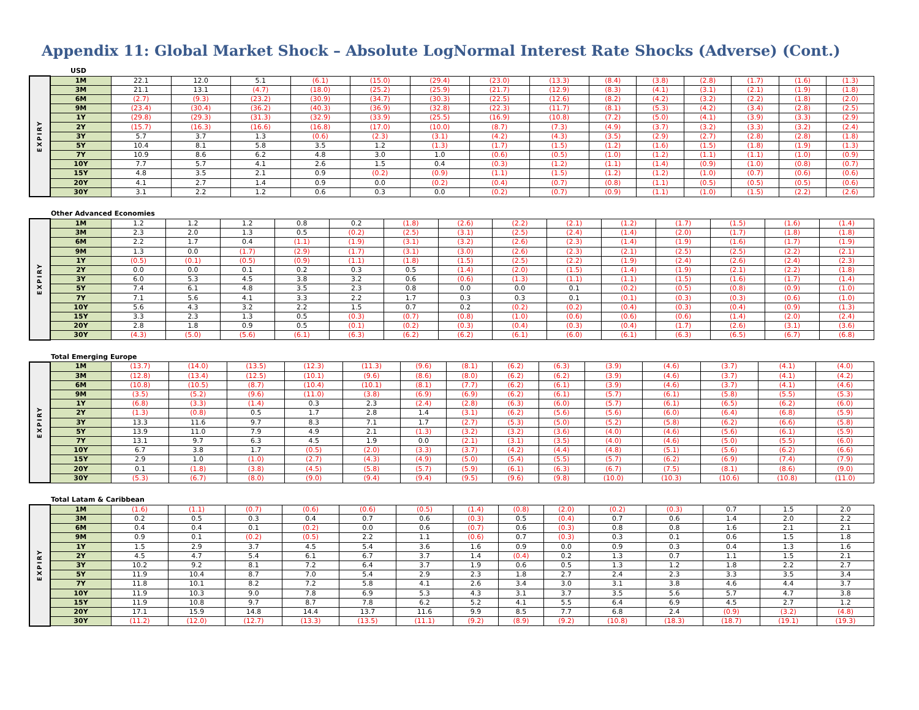Appendix 11: Global Market Shock – Absolute LogNormal Interest Rate Shocks (Adverse) (Cont.)
USD
| EXPIRY | 1M | 22.1 | 12.0 | 5.1 | (6.1) | (15.0) | (29.4) | (23.0) | (13.3) | (8.4) | (3.8) | (2.8) | (1.7) | (1.6) | (1.3) |
| | 3M | 21.1 | 13.1 | (4.7) | (18.0) | (25.2) | (25.9) | (21.7) | (12.9) | (8.3) | (4.1) | (3.1) | (2.1) | (1.9) | (1.8) |
| | 6M | (2.7) | (9.3) | (23.2) | (30.9) | (34.7) | (30.3) | (22.5) | (12.6) | (8.2) | (4.2) | (3.2) | (2.2) | (1.8) | (2.0) |
| | 9M | (23.4) | (30.4) | (36.2) | (40.3) | (36.9) | (32.8) | (22.3) | (11.7) | (8.1) | (5.3) | (4.2) | (3.4) | (2.8) | (2.5) |
| | 1Y | (29.8) | (29.3) | (31.3) | (32.9) | (33.9) | (25.5) | (16.9) | (10.8) | (7.2) | (5.0) | (4.1) | (3.9) | (3.3) | (2.9) |
| | 2Y | (15.7) | (16.3) | (16.6) | (16.8) | (17.0) | (10.0) | (8.7) | (7.3) | (4.9) | (3.7) | (3.2) | (3.3) | (3.2) | (2.4) |
| | 3Y | 5.7 | 3.7 | 1.3 | (0.6) | (2.3) | (3.1) | (4.2) | (4.3) | (3.5) | (2.9) | (2.7) | (2.8) | (2.8) | (1.8) |
| | 5Y | 10.4 | 8.1 | 5.8 | 3.5 | 1.2 | (1.3) | (1.7) | (1.5) | (1.2) | (1.6) | (1.5) | (1.8) | (1.9) | (1.3) |
| | 7Y | 10.9 | 8.6 | 6.2 | 4.8 | 3.0 | 1.0 | (0.6) | (0.5) | (1.0) | (1.2) | (1.1) | (1.1) | (1.0) | (0.9) |
| | 10Y | 7.7 | 5.7 | 4.1 | 2.6 | 1.5 | 0.4 | (0.3) | (1.2) | (1.1) | (1.4) | (0.9) | (1.0) | (0.8) | (0.7) |
| | 15Y | 4.8 | 3.5 | 2.1 | 0.9 | (0.2) | (0.9) | (1.1) | (1.5) | (1.2) | (1.2) | (1.0) | (0.7) | (0.6) | (0.6) |
| | 20Y | 4.1 | 2.7 | 1.4 | 0.9 | 0.0 | (0.2) | (0.4) | (0.7) | (0.8) | (1.1) | (0.5) | (0.5) | (0.5) | (0.6) |
| | 30Y | 3.1 | 2.2 | 1.2 | 0.6 | 0.3 | 0.0 | (0.2) | (0.7) | (0.9) | (1.1) | (1.0) | (1.5) | (2.2) | (2.6) |
Other Advanced Economies
| EXPIRY | 1M | 1.2 | 1.2 | 1.2 | 0.8 | 0.2 | (1.8) | (2.6) | (2.2) | (2.1) | (1.2) | (1.7) | (1.5) | (1.6) | (1.4) |
| | 3M | 2.3 | 2.0 | 1.3 | 0.5 | (0.2) | (2.5) | (3.1) | (2.5) | (2.4) | (1.4) | (2.0) | (1.7) | (1.8) | (1.8) |
| | 6M | 2.2 | 1.7 | 0.4 | (1.1) | (1.9) | (3.1) | (3.2) | (2.6) | (2.3) | (1.4) | (1.9) | (1.6) | (1.7) | (1.9) |
| | 9M | 1.3 | 0.0 | (1.7) | (2.9) | (1.7) | (3.1) | (3.0) | (2.6) | (2.3) | (2.1) | (2.5) | (2.5) | (2.2) | (2.1) |
| | 1Y | (0.5) | (0.1) | (0.5) | (0.9) | (1.1) | (1.8) | (1.5) | (2.5) | (2.2) | (1.9) | (2.4) | (2.6) | (2.4) | (2.3) |
| | 2Y | 0.0 | 0.0 | 0.1 | 0.2 | 0.3 | 0.5 | (1.4) | (2.0) | (1.5) | (1.4) | (1.9) | (2.1) | (2.2) | (1.8) |
| | 3Y | 6.0 | 5.3 | 4.5 | 3.8 | 3.2 | 0.6 | (0.6) | (1.3) | (1.1) | (1.1) | (1.5) | (1.6) | (1.7) | (1.4) |
| | 5Y | 7.4 | 6.1 | 4.8 | 3.5 | 2.3 | 0.8 | 0.0 | 0.0 | 0.1 | (0.2) | (0.5) | (0.8) | (0.9) | (1.0) |
| | 7Y | 7.1 | 5.6 | 4.1 | 3.3 | 2.2 | 1.7 | 0.3 | 0.3 | 0.1 | (0.1) | (0.3) | (0.3) | (0.6) | (1.0) |
| | 10Y | 5.6 | 4.3 | 3.2 | 2.2 | 1.5 | 0.7 | 0.2 | (0.2) | (0.2) | (0.4) | (0.3) | (0.4) | (0.9) | (1.3) |
| | 15Y | 3.3 | 2.3 | 1.3 | 0.5 | (0.3) | (0.7) | (0.8) | (1.0) | (0.6) | (0.6) | (0.6) | (1.4) | (2.0) | (2.4) |
| | 20Y | 2.8 | 1.8 | 0.9 | 0.5 | (0.1) | (0.2) | (0.3) | (0.4) | (0.3) | (0.4) | (1.7) | (2.6) | (3.1) | (3.6) |
| | 30Y | (4.3) | (5.0) | (5.6) | (6.1) | (6.3) | (6.2) | (6.2) | (6.1) | (6.0) | (6.1) | (6.3) | (6.5) | (6.7) | (6.8) |
Total Emerging Europe
| EXPIRY | 1M | (13.7) | (14.0) | (13.5) | (12.3) | (11.3) | (9.6) | (8.1) | (6.2) | (6.3) | (3.9) | (4.6) | (3.7) | (4.1) | (4.0) |
| | 3M | (12.8) | (13.4) | (12.5) | (10.1) | (9.6) | (8.6) | (8.0) | (6.2) | (6.2) | (3.9) | (4.6) | (3.7) | (4.1) | (4.2) |
| | 6M | (10.8) | (10.5) | (8.7) | (10.4) | (10.1) | (8.1) | (7.7) | (6.2) | (6.1) | (3.9) | (4.6) | (3.7) | (4.1) | (4.6) |
| | 9M | (3.5) | (5.2) | (9.6) | (11.0) | (3.8) | (6.9) | (6.9) | (6.2) | (6.1) | (5.7) | (6.1) | (5.8) | (5.5) | (5.3) |
| | 1Y | (6.8) | (3.3) | (1.4) | 0.3 | 2.3 | (2.4) | (2.8) | (6.3) | (6.0) | (5.7) | (6.1) | (6.5) | (6.2) | (6.0) |
| | 2Y | (1.3) | (0.8) | 0.5 | 1.7 | 2.8 | 1.4 | (3.1) | (6.2) | (5.6) | (5.6) | (6.0) | (6.4) | (6.8) | (5.9) |
| | 3Y | 13.3 | 11.6 | 9.7 | 8.3 | 7.1 | 1.7 | (2.7) | (5.3) | (5.0) | (5.2) | (5.8) | (6.2) | (6.6) | (5.8) |
| | 5Y | 13.9 | 11.0 | 7.9 | 4.9 | 2.1 | (1.3) | (3.2) | (3.2) | (3.6) | (4.0) | (4.6) | (5.6) | (6.1) | (5.9) |
| | 7Y | 13.1 | 9.7 | 6.3 | 4.5 | 1.9 | 0.0 | (2.1) | (3.1) | (3.5) | (4.0) | (4.6) | (5.0) | (5.5) | (6.0) |
| | 10Y | 6.7 | 3.8 | 1.7 | (0.5) | (2.0) | (3.3) | (3.7) | (4.2) | (4.4) | (4.8) | (5.1) | (5.6) | (6.2) | (6.6) |
| | 15Y | 2.9 | 1.0 | (1.0) | (2.7) | (4.3) | (4.9) | (5.0) | (5.4) | (5.5) | (5.7) | (6.2) | (6.9) | (7.4) | (7.9) |
| | 20Y | 0.1 | (1.8) | (3.8) | (4.5) | (5.8) | (5.7) | (5.9) | (6.1) | (6.3) | (6.7) | (7.5) | (8.1) | (8.6) | (9.0) |
| | 30Y | (5.3) | (6.7) | (8.0) | (9.0) | (9.4) | (9.4) | (9.5) | (9.6) | (9.8) | (10.0) | (10.3) | (10.6) | (10.8) | (11.0) |
Total Latam & Caribbean
| EXPIRY | 1M | (1.6) | (1.1) | (0.7) | (0.6) | (0.6) | (0.5) | (1.4) | (0.8) | (2.0) | (0.2) | (0.3) | 0.7 | 1.5 | 2.0 |
| | 3M | 0.2 | 0.5 | 0.3 | 0.4 | 0.7 | 0.6 | (0.3) | 0.5 | (0.4) | 0.7 | 0.6 | 1.4 | 2.0 | 2.2 |
| | 6M | 0.4 | 0.4 | 0.1 | (0.2) | 0.0 | 0.6 | (0.7) | 0.6 | (0.3) | 0.8 | 0.8 | 1.6 | 2.1 | 2.1 |
| | 9M | 0.9 | 0.1 | (0.2) | (0.5) | 2.2 | 1.1 | (0.6) | 0.7 | (0.3) | 0.3 | 0.1 | 0.6 | 1.5 | 1.8 |
| | 1Y | 1.5 | 2.9 | 3.7 | 4.5 | 5.4 | 3.6 | 1.6 | 0.9 | 0.0 | 0.9 | 0.3 | 0.4 | 1.3 | 1.6 |
| | 2Y | 4.5 | 4.7 | 5.4 | 6.1 | 6.7 | 3.7 | 1.4 | (0.4) | 0.2 | 1.3 | 0.7 | 1.1 | 1.5 | 2.1 |
| | 3Y | 10.2 | 9.2 | 8.1 | 7.2 | 6.4 | 3.7 | 1.9 | 0.6 | 0.5 | 1.3 | 1.2 | 1.8 | 2.2 | 2.7 |
| | 5Y | 11.9 | 10.4 | 8.7 | 7.0 | 5.4 | 2.9 | 2.3 | 1.8 | 2.7 | 2.4 | 2.3 | 3.3 | 3.5 | 3.4 |
| | 7Y | 11.8 | 10.1 | 8.2 | 7.2 | 5.8 | 4.1 | 2.6 | 3.4 | 3.0 | 3.1 | 3.8 | 4.6 | 4.4 | 3.7 |
| | 10Y | 11.9 | 10.3 | 9.0 | 7.8 | 6.9 | 5.3 | 4.3 | 3.1 | 3.7 | 3.5 | 5.6 | 5.7 | 4.7 | 3.8 |
| | 15Y | 11.9 | 10.8 | 9.7 | 8.7 | 7.8 | 6.2 | 5.2 | 4.1 | 5.5 | 6.4 | 6.9 | 4.5 | 2.7 | 1.2 |
| | 20Y | 17.1 | 15.9 | 14.8 | 14.4 | 13.7 | 11.6 | 9.9 | 8.5 | 7.7 | 6.8 | 2.4 | (0.9) | (3.2) | (4.8) |
| | 30Y | (11.2) | (12.0) | (12.7) | (13.3) | (13.5) | (11.1) | (9.2) | (8.9) | (9.2) | (10.8) | (18.3) | (18.7) | (19.1) | (19.3) |